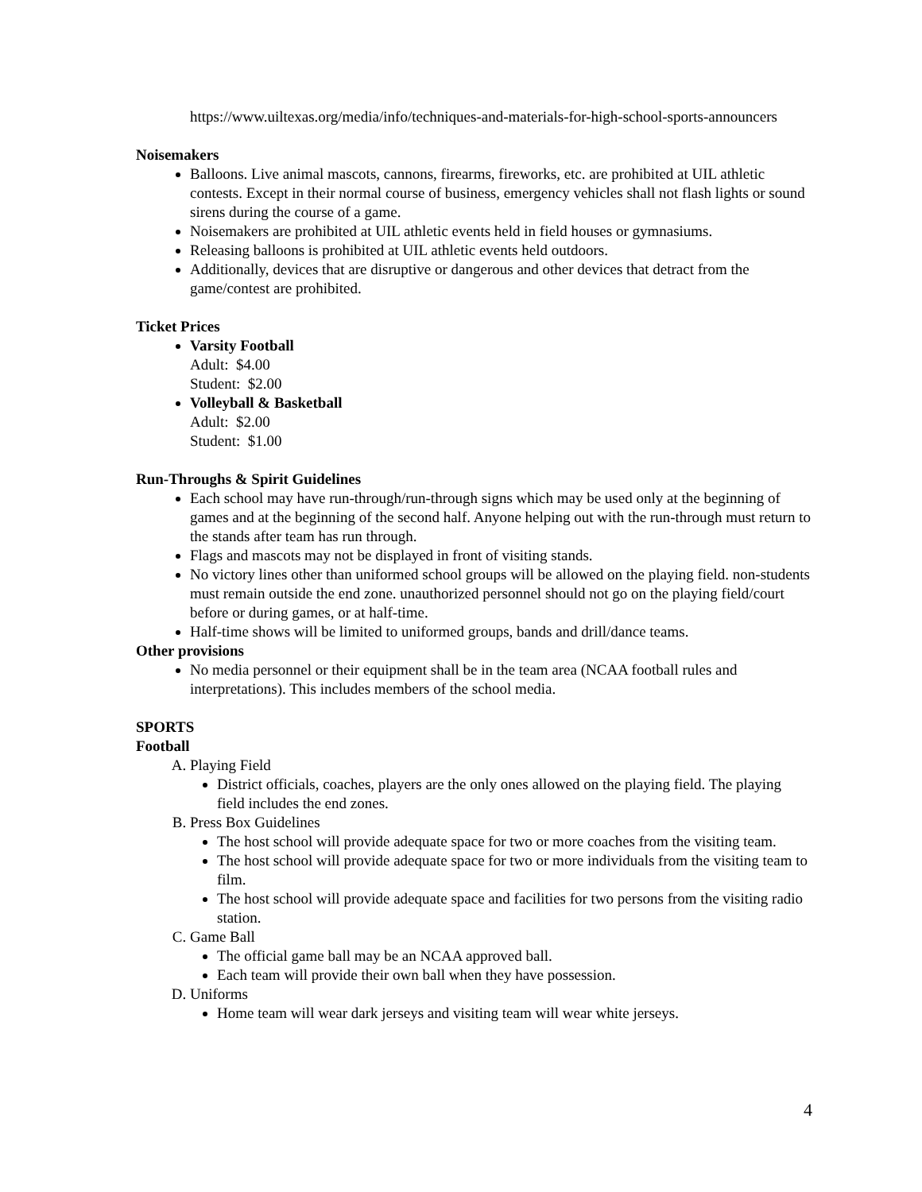https://www.uiltexas.org/media/info/techniques-and-materials-for-high-school-sports-announcers
Noisemakers
Balloons. Live animal mascots, cannons, firearms, fireworks, etc. are prohibited at UIL athletic contests. Except in their normal course of business, emergency vehicles shall not flash lights or sound sirens during the course of a game.
Noisemakers are prohibited at UIL athletic events held in field houses or gymnasiums.
Releasing balloons is prohibited at UIL athletic events held outdoors.
Additionally, devices that are disruptive or dangerous and other devices that detract from the game/contest are prohibited.
Ticket Prices
Varsity Football
Adult: $4.00
Student: $2.00
Volleyball & Basketball
Adult: $2.00
Student: $1.00
Run-Throughs & Spirit Guidelines
Each school may have run-through/run-through signs which may be used only at the beginning of games and at the beginning of the second half. Anyone helping out with the run-through must return to the stands after team has run through.
Flags and mascots may not be displayed in front of visiting stands.
No victory lines other than uniformed school groups will be allowed on the playing field. non-students must remain outside the end zone. unauthorized personnel should not go on the playing field/court before or during games, or at half-time.
Half-time shows will be limited to uniformed groups, bands and drill/dance teams.
Other provisions
No media personnel or their equipment shall be in the team area (NCAA football rules and interpretations). This includes members of the school media.
SPORTS
Football
A. Playing Field
District officials, coaches, players are the only ones allowed on the playing field. The playing field includes the end zones.
B. Press Box Guidelines
The host school will provide adequate space for two or more coaches from the visiting team.
The host school will provide adequate space for two or more individuals from the visiting team to film.
The host school will provide adequate space and facilities for two persons from the visiting radio station.
C. Game Ball
The official game ball may be an NCAA approved ball.
Each team will provide their own ball when they have possession.
D. Uniforms
Home team will wear dark jerseys and visiting team will wear white jerseys.
4